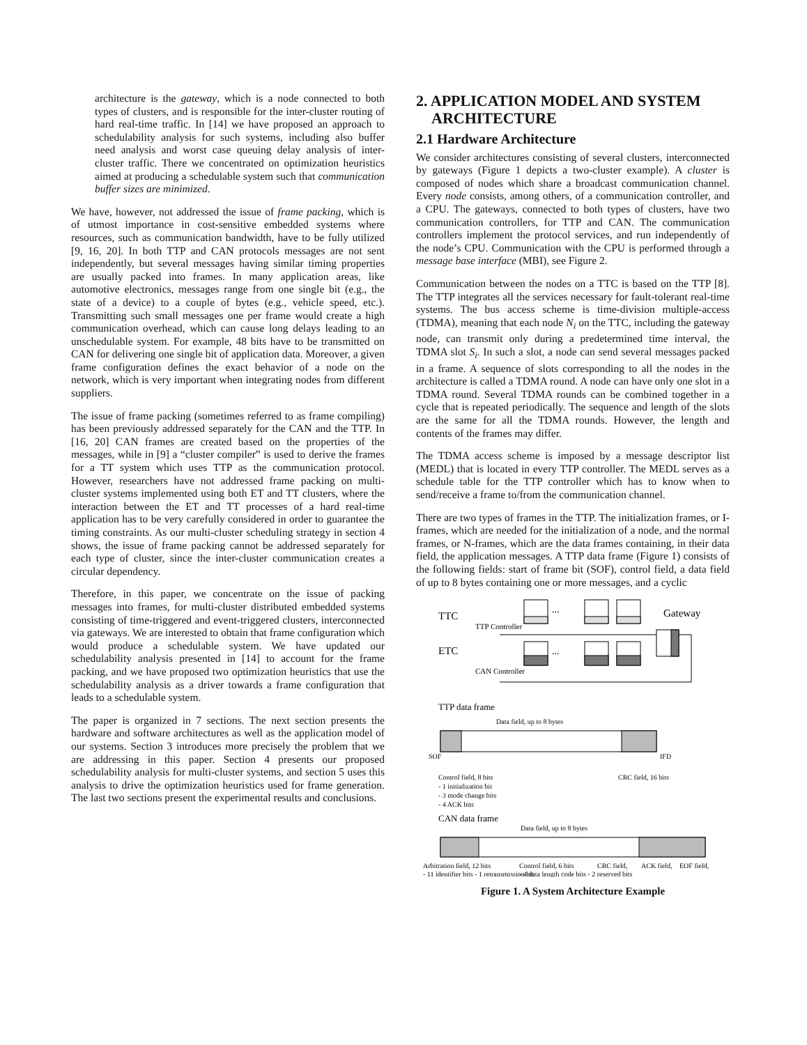architecture is the gateway, which is a node connected to both types of clusters, and is responsible for the inter-cluster routing of hard real-time traffic. In [14] we have proposed an approach to schedulability analysis for such systems, including also buffer need analysis and worst case queuing delay analysis of inter-cluster traffic. There we concentrated on optimization heuristics aimed at producing a schedulable system such that communication buffer sizes are minimized.
We have, however, not addressed the issue of frame packing, which is of utmost importance in cost-sensitive embedded systems where resources, such as communication bandwidth, have to be fully utilized [9, 16, 20]. In both TTP and CAN protocols messages are not sent independently, but several messages having similar timing properties are usually packed into frames. In many application areas, like automotive electronics, messages range from one single bit (e.g., the state of a device) to a couple of bytes (e.g., vehicle speed, etc.). Transmitting such small messages one per frame would create a high communication overhead, which can cause long delays leading to an unschedulable system. For example, 48 bits have to be transmitted on CAN for delivering one single bit of application data. Moreover, a given frame configuration defines the exact behavior of a node on the network, which is very important when integrating nodes from different suppliers.
The issue of frame packing (sometimes referred to as frame compiling) has been previously addressed separately for the CAN and the TTP. In [16, 20] CAN frames are created based on the properties of the messages, while in [9] a “cluster compiler” is used to derive the frames for a TT system which uses TTP as the communication protocol. However, researchers have not addressed frame packing on multi-cluster systems implemented using both ET and TT clusters, where the interaction between the ET and TT processes of a hard real-time application has to be very carefully considered in order to guarantee the timing constraints. As our multi-cluster scheduling strategy in section 4 shows, the issue of frame packing cannot be addressed separately for each type of cluster, since the inter-cluster communication creates a circular dependency.
Therefore, in this paper, we concentrate on the issue of packing messages into frames, for multi-cluster distributed embedded systems consisting of time-triggered and event-triggered clusters, interconnected via gateways. We are interested to obtain that frame configuration which would produce a schedulable system. We have updated our schedulability analysis presented in [14] to account for the frame packing, and we have proposed two optimization heuristics that use the schedulability analysis as a driver towards a frame configuration that leads to a schedulable system.
The paper is organized in 7 sections. The next section presents the hardware and software architectures as well as the application model of our systems. Section 3 introduces more precisely the problem that we are addressing in this paper. Section 4 presents our proposed schedulability analysis for multi-cluster systems, and section 5 uses this analysis to drive the optimization heuristics used for frame generation. The last two sections present the experimental results and conclusions.
2. APPLICATION MODEL AND SYSTEM
ARCHITECTURE
2.1 Hardware Architecture
We consider architectures consisting of several clusters, interconnected by gateways (Figure 1 depicts a two-cluster example). A cluster is composed of nodes which share a broadcast communication channel. Every node consists, among others, of a communication controller, and a CPU. The gateways, connected to both types of clusters, have two communication controllers, for TTP and CAN. The communication controllers implement the protocol services, and run independently of the node’s CPU. Communication with the CPU is performed through a message base interface (MBI), see Figure 2.
Communication between the nodes on a TTC is based on the TTP [8]. The TTP integrates all the services necessary for fault-tolerant real-time systems. The bus access scheme is time-division multiple-access (TDMA), meaning that each node N<sub>i</sub> on the TTC, including the gateway node, can transmit only during a predetermined time interval, the TDMA slot S<sub>i</sub>. In such a slot, a node can send several messages packed in a frame. A sequence of slots corresponding to all the nodes in the architecture is called a TDMA round. A node can have only one slot in a TDMA round. Several TDMA rounds can be combined together in a cycle that is repeated periodically. The sequence and length of the slots are the same for all the TDMA rounds. However, the length and contents of the frames may differ.
The TDMA access scheme is imposed by a message descriptor list (MEDL) that is located in every TTP controller. The MEDL serves as a schedule table for the TTP controller which has to know when to send/receive a frame to/from the communication channel.
There are two types of frames in the TTP. The initialization frames, or I-frames, which are needed for the initialization of a node, and the normal frames, or N-frames, which are the data frames containing, in their data field, the application messages. A TTP data frame (Figure 1) consists of the following fields: start of frame bit (SOF), control field, a data field of up to 8 bytes containing one or more messages, and a cyclic
TTC
ETC
Gateway
TTP Controller
CAN Controller
...
...
TTP data frame
Data field, up to 8 bytes
SOF
IFD
Control field, 8 bits
- 1 initialization bit
- 3 mode change bits
- 4 ACK bits
CRC field, 16 bits
CAN data frame
Data field, up to 8 bytes
Arbitration field, 12 bits
Control field, 6 bits
CRC field,
ACK field,
EOF field,
- 11 identifier bits - 1 retransmission bit
- 4 data length code bits - 2 reserved bits
Figure 1. A System Architecture Example